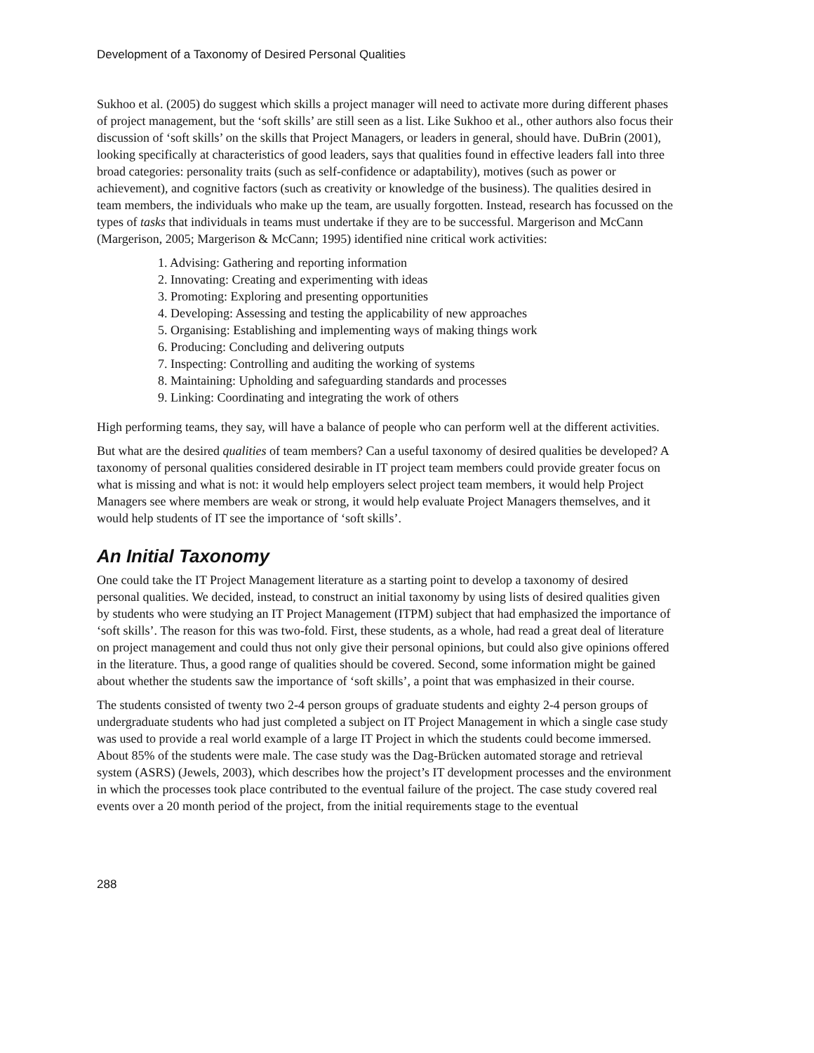Development of a Taxonomy of Desired Personal Qualities
Sukhoo et al. (2005) do suggest which skills a project manager will need to activate more during different phases of project management, but the ‘soft skills’ are still seen as a list. Like Sukhoo et al., other authors also focus their discussion of ‘soft skills’ on the skills that Project Managers, or leaders in general, should have. DuBrin (2001), looking specifically at characteristics of good leaders, says that qualities found in effective leaders fall into three broad categories: personality traits (such as self-confidence or adaptability), motives (such as power or achievement), and cognitive factors (such as creativity or knowledge of the business). The qualities desired in team members, the individuals who make up the team, are usually forgotten. Instead, research has focussed on the types of tasks that individuals in teams must undertake if they are to be successful. Margerison and McCann (Margerison, 2005; Margerison & McCann; 1995) identified nine critical work activities:
1. Advising: Gathering and reporting information
2. Innovating: Creating and experimenting with ideas
3. Promoting: Exploring and presenting opportunities
4. Developing: Assessing and testing the applicability of new approaches
5. Organising: Establishing and implementing ways of making things work
6. Producing: Concluding and delivering outputs
7. Inspecting: Controlling and auditing the working of systems
8. Maintaining: Upholding and safeguarding standards and processes
9. Linking: Coordinating and integrating the work of others
High performing teams, they say, will have a balance of people who can perform well at the different activities.
But what are the desired qualities of team members? Can a useful taxonomy of desired qualities be developed? A taxonomy of personal qualities considered desirable in IT project team members could provide greater focus on what is missing and what is not: it would help employers select project team members, it would help Project Managers see where members are weak or strong, it would help evaluate Project Managers themselves, and it would help students of IT see the importance of ‘soft skills’.
An Initial Taxonomy
One could take the IT Project Management literature as a starting point to develop a taxonomy of desired personal qualities. We decided, instead, to construct an initial taxonomy by using lists of desired qualities given by students who were studying an IT Project Management (ITPM) subject that had emphasized the importance of ‘soft skills’. The reason for this was two-fold. First, these students, as a whole, had read a great deal of literature on project management and could thus not only give their personal opinions, but could also give opinions offered in the literature. Thus, a good range of qualities should be covered. Second, some information might be gained about whether the students saw the importance of ‘soft skills’, a point that was emphasized in their course.
The students consisted of twenty two 2-4 person groups of graduate students and eighty 2-4 person groups of undergraduate students who had just completed a subject on IT Project Management in which a single case study was used to provide a real world example of a large IT Project in which the students could become immersed. About 85% of the students were male. The case study was the Dag-Brücken automated storage and retrieval system (ASRS) (Jewels, 2003), which describes how the project’s IT development processes and the environment in which the processes took place contributed to the eventual failure of the project. The case study covered real events over a 20 month period of the project, from the initial requirements stage to the eventual
288